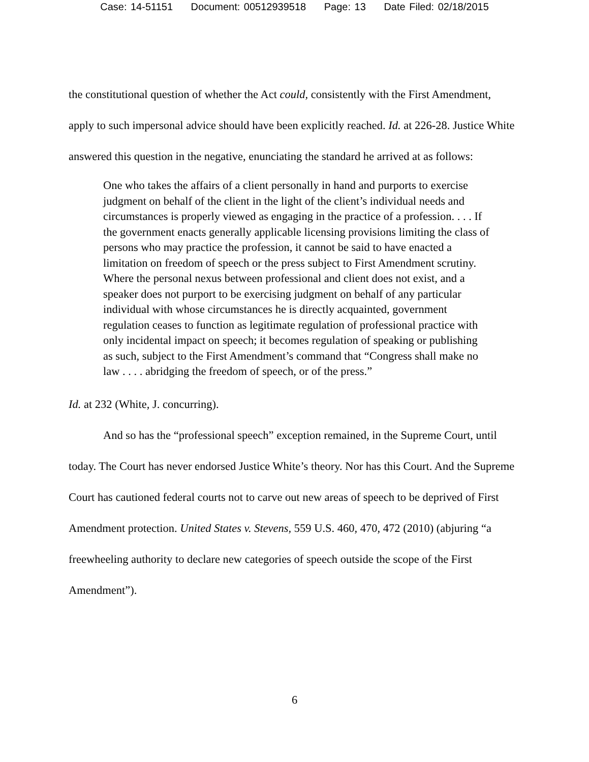Case: 14-51151 Document: 00512939518 Page: 13 Date Filed: 02/18/2015
the constitutional question of whether the Act could, consistently with the First Amendment, apply to such impersonal advice should have been explicitly reached. Id. at 226-28. Justice White answered this question in the negative, enunciating the standard he arrived at as follows:
One who takes the affairs of a client personally in hand and purports to exercise judgment on behalf of the client in the light of the client’s individual needs and circumstances is properly viewed as engaging in the practice of a profession. . . . If the government enacts generally applicable licensing provisions limiting the class of persons who may practice the profession, it cannot be said to have enacted a limitation on freedom of speech or the press subject to First Amendment scrutiny. Where the personal nexus between professional and client does not exist, and a speaker does not purport to be exercising judgment on behalf of any particular individual with whose circumstances he is directly acquainted, government regulation ceases to function as legitimate regulation of professional practice with only incidental impact on speech; it becomes regulation of speaking or publishing as such, subject to the First Amendment’s command that “Congress shall make no law . . . . abridging the freedom of speech, or of the press.”
Id. at 232 (White, J. concurring).
And so has the “professional speech” exception remained, in the Supreme Court, until today. The Court has never endorsed Justice White’s theory. Nor has this Court. And the Supreme Court has cautioned federal courts not to carve out new areas of speech to be deprived of First Amendment protection. United States v. Stevens, 559 U.S. 460, 470, 472 (2010) (abjuring “a freewheeling authority to declare new categories of speech outside the scope of the First Amendment”).
6